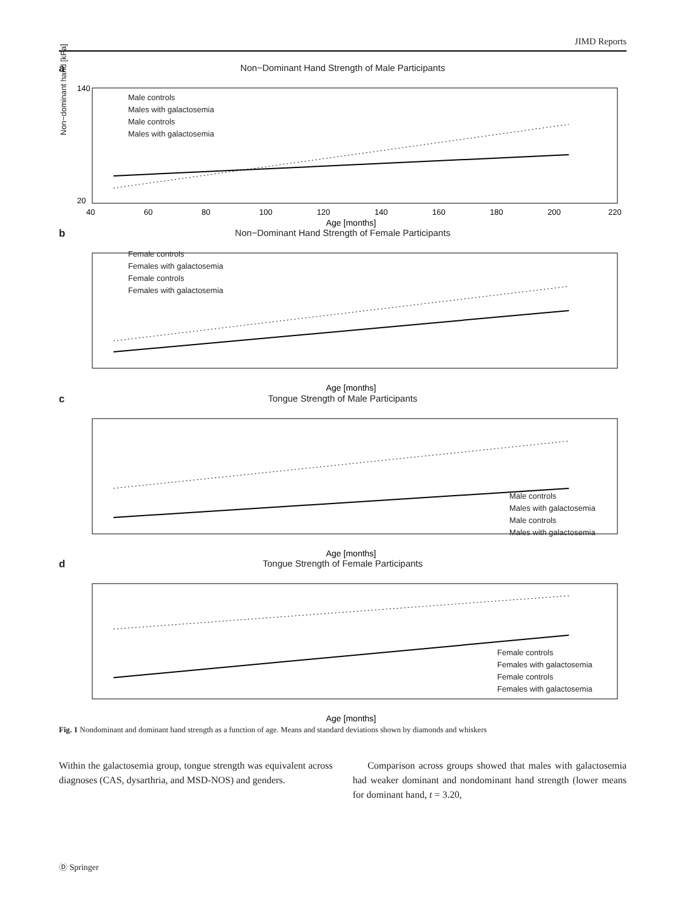JIMD Reports
a
Non−Dominant Hand Strength of Male Participants
140
20
40
60
80
100
120
140
160
180
200
220
Age [months]
Male controls
Males with galactosemia
Male controls
Males with galactosemia
Non−dominant hand [kPa]
b
Non−Dominant Hand Strength of Female Participants
Age [months]
Female controls
Females with galactosemia
Female controls
Females with galactosemia
c
Tongue Strength of Male Participants
Age [months]
Male controls
Males with galactosemia
Male controls
Males with galactosemia
d
Tongue Strength of Female Participants
Age [months]
Female controls
Females with galactosemia
Female controls
Females with galactosemia
Fig. 1 Nondominant and dominant hand strength as a function of age. Means and standard deviations shown by diamonds and whiskers
Within the galactosemia group, tongue strength was equivalent across diagnoses (CAS, dysarthria, and MSD-NOS) and genders.
Comparison across groups showed that males with galactosemia had weaker dominant and nondominant hand strength (lower means for dominant hand, t = 3.20,
Ⓓ Springer